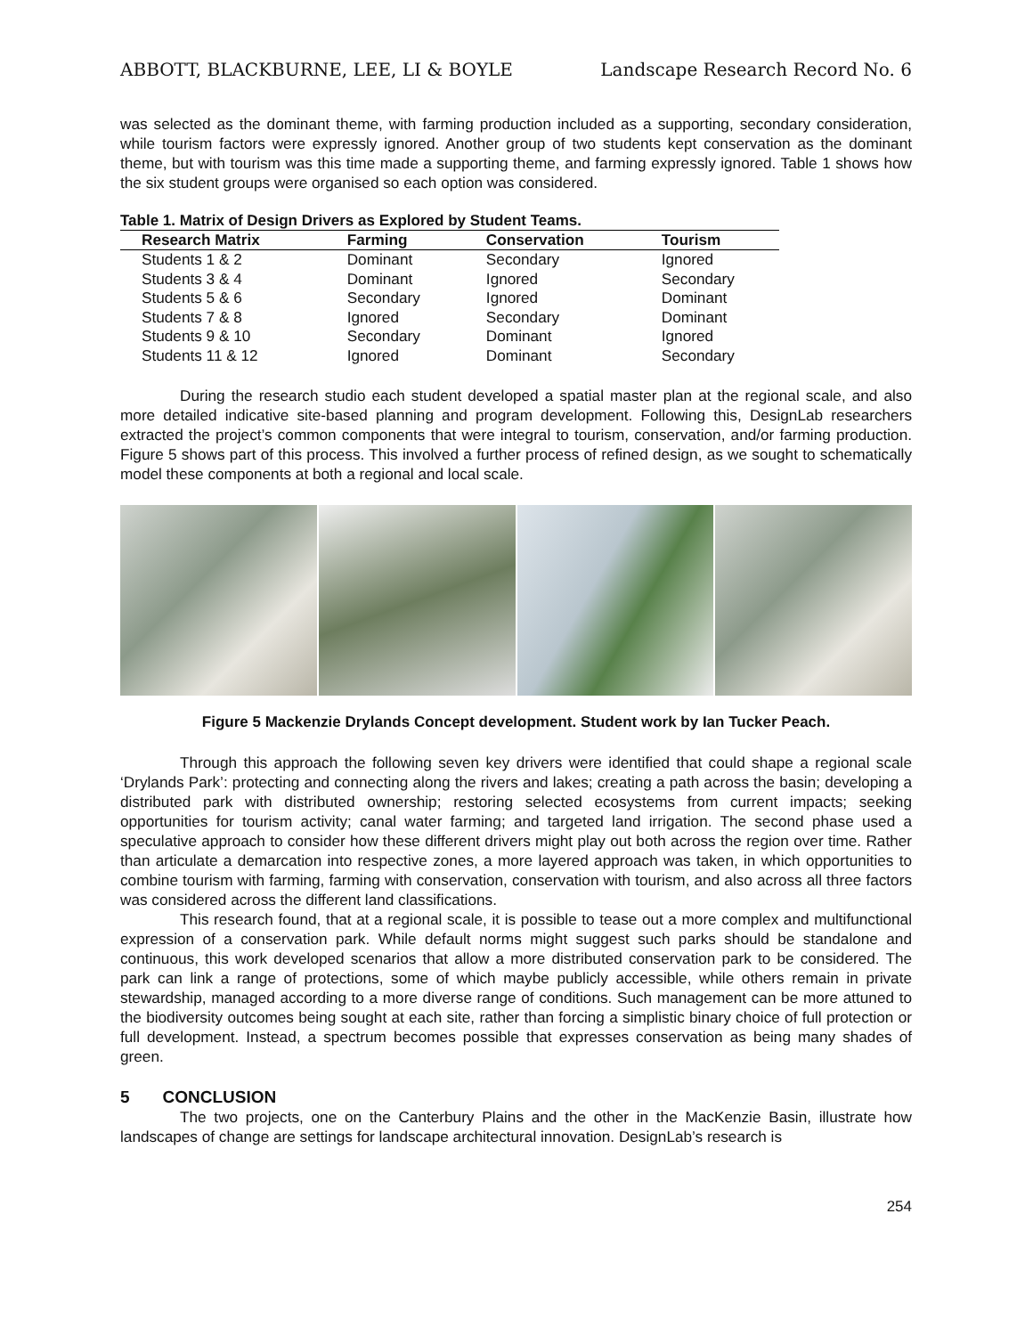ABBOTT, BLACKBURNE, LEE, LI & BOYLE Landscape Research Record No. 6
was selected as the dominant theme, with farming production included as a supporting, secondary consideration, while tourism factors were expressly ignored. Another group of two students kept conservation as the dominant theme, but with tourism was this time made a supporting theme, and farming expressly ignored. Table 1 shows how the six student groups were organised so each option was considered.
Table 1. Matrix of Design Drivers as Explored by Student Teams.
| Research Matrix | Farming | Conservation | Tourism |
| --- | --- | --- | --- |
| Students 1 & 2 | Dominant | Secondary | Ignored |
| Students 3 & 4 | Dominant | Ignored | Secondary |
| Students 5 & 6 | Secondary | Ignored | Dominant |
| Students 7 & 8 | Ignored | Secondary | Dominant |
| Students 9 & 10 | Secondary | Dominant | Ignored |
| Students 11 & 12 | Ignored | Dominant | Secondary |
During the research studio each student developed a spatial master plan at the regional scale, and also more detailed indicative site-based planning and program development. Following this, DesignLab researchers extracted the project’s common components that were integral to tourism, conservation, and/or farming production. Figure 5 shows part of this process. This involved a further process of refined design, as we sought to schematically model these components at both a regional and local scale.
Figure 5 Mackenzie Drylands Concept development. Student work by Ian Tucker Peach.
Through this approach the following seven key drivers were identified that could shape a regional scale ‘Drylands Park’: protecting and connecting along the rivers and lakes; creating a path across the basin; developing a distributed park with distributed ownership; restoring selected ecosystems from current impacts; seeking opportunities for tourism activity; canal water farming; and targeted land irrigation. The second phase used a speculative approach to consider how these different drivers might play out both across the region over time. Rather than articulate a demarcation into respective zones, a more layered approach was taken, in which opportunities to combine tourism with farming, farming with conservation, conservation with tourism, and also across all three factors was considered across the different land classifications.
This research found, that at a regional scale, it is possible to tease out a more complex and multifunctional expression of a conservation park. While default norms might suggest such parks should be standalone and continuous, this work developed scenarios that allow a more distributed conservation park to be considered. The park can link a range of protections, some of which maybe publicly accessible, while others remain in private stewardship, managed according to a more diverse range of conditions. Such management can be more attuned to the biodiversity outcomes being sought at each site, rather than forcing a simplistic binary choice of full protection or full development. Instead, a spectrum becomes possible that expresses conservation as being many shades of green.
5 CONCLUSION
The two projects, one on the Canterbury Plains and the other in the MacKenzie Basin, illustrate how landscapes of change are settings for landscape architectural innovation. DesignLab’s research is
254